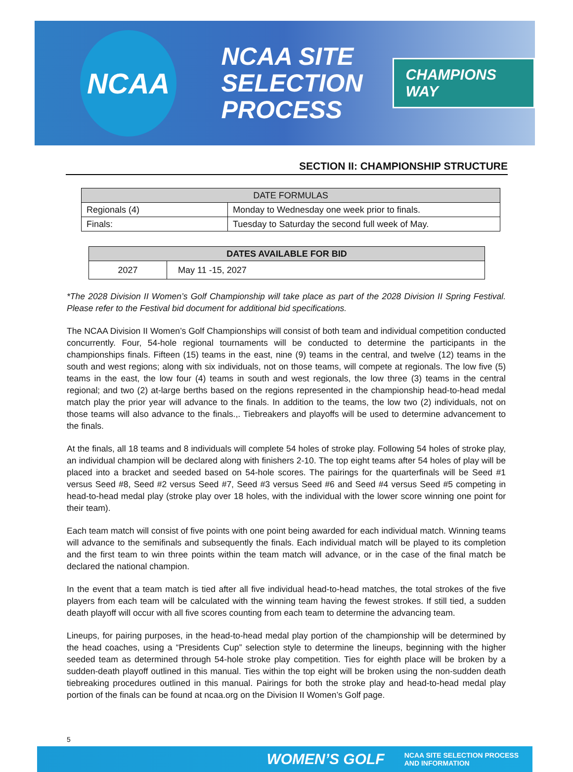NCAA
NCAA SITE
SELECTION
PROCESS
CHAMPIONS WAY
SECTION II: CHAMPIONSHIP STRUCTURE
| DATE FORMULAS | |
| --- | --- |
| Regionals (4) | Monday to Wednesday one week prior to finals. |
| Finals: | Tuesday to Saturday the second full week of May. |
| DATES AVAILABLE FOR BID | |
| --- | --- |
| 2027 | May 11 -15, 2027 |
*The 2028 Division II Women’s Golf Championship will take place as part of the 2028 Division II Spring Festival. Please refer to the Festival bid document for additional bid specifications.
The NCAA Division II Women’s Golf Championships will consist of both team and individual competition conducted concurrently. Four, 54-hole regional tournaments will be conducted to determine the participants in the championships finals. Fifteen (15) teams in the east, nine (9) teams in the central, and twelve (12) teams in the south and west regions; along with six individuals, not on those teams, will compete at regionals. The low five (5) teams in the east, the low four (4) teams in south and west regionals, the low three (3) teams in the central regional; and two (2) at-large berths based on the regions represented in the championship head-to-head medal match play the prior year will advance to the finals. In addition to the teams, the low two (2) individuals, not on those teams will also advance to the finals.,. Tiebreakers and playoffs will be used to determine advancement to the finals.
At the finals, all 18 teams and 8 individuals will complete 54 holes of stroke play. Following 54 holes of stroke play, an individual champion will be declared along with finishers 2-10. The top eight teams after 54 holes of play will be placed into a bracket and seeded based on 54-hole scores. The pairings for the quarterfinals will be Seed #1 versus Seed #8, Seed #2 versus Seed #7, Seed #3 versus Seed #6 and Seed #4 versus Seed #5 competing in head-to-head medal play (stroke play over 18 holes, with the individual with the lower score winning one point for their team).
Each team match will consist of five points with one point being awarded for each individual match. Winning teams will advance to the semifinals and subsequently the finals. Each individual match will be played to its completion and the first team to win three points within the team match will advance, or in the case of the final match be declared the national champion.
In the event that a team match is tied after all five individual head-to-head matches, the total strokes of the five players from each team will be calculated with the winning team having the fewest strokes. If still tied, a sudden death playoff will occur with all five scores counting from each team to determine the advancing team.
Lineups, for pairing purposes, in the head-to-head medal play portion of the championship will be determined by the head coaches, using a “Presidents Cup” selection style to determine the lineups, beginning with the higher seeded team as determined through 54-hole stroke play competition. Ties for eighth place will be broken by a sudden-death playoff outlined in this manual. Ties within the top eight will be broken using the non-sudden death tiebreaking procedures outlined in this manual. Pairings for both the stroke play and head-to-head medal play portion of the finals can be found at ncaa.org on the Division II Women’s Golf page.
5
WOMEN’S GOLF NCAA SITE SELECTION PROCESS
AND INFORMATION